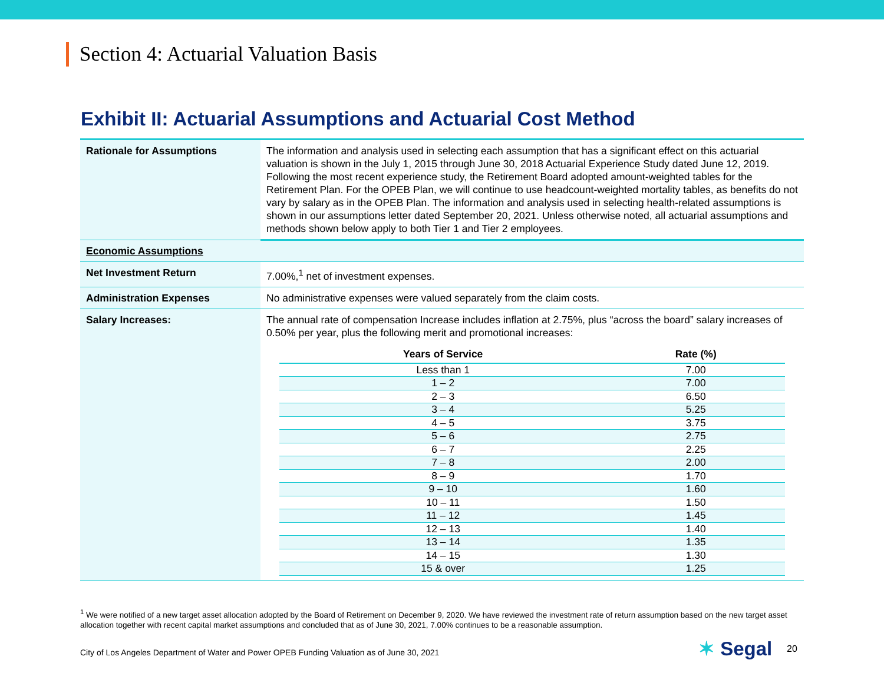Section 4: Actuarial Valuation Basis
Exhibit II: Actuarial Assumptions and Actuarial Cost Method
| Rationale for Assumptions | The information and analysis used in selecting each assumption that has a significant effect on this actuarial valuation is shown in the July 1, 2015 through June 30, 2018 Actuarial Experience Study dated June 12, 2019. Following the most recent experience study, the Retirement Board adopted amount-weighted tables for the Retirement Plan. For the OPEB Plan, we will continue to use headcount-weighted mortality tables, as benefits do not vary by salary as in the OPEB Plan. The information and analysis used in selecting health-related assumptions is shown in our assumptions letter dated September 20, 2021. Unless otherwise noted, all actuarial assumptions and methods shown below apply to both Tier 1 and Tier 2 employees. |
| Economic Assumptions | |
| Net Investment Return | 7.00%,<sup>1</sup> net of investment expenses. |
| Administration Expenses | No administrative expenses were valued separately from the claim costs. |
| Salary Increases: | The annual rate of compensation Increase includes inflation at 2.75%, plus “across the board” salary increases of 0.50% per year, plus the following merit and promotional increases: / Years of Service / Rate (%) / / --- / --- / / Less than 1 / 7.00 / / 1 – 2 / 7.00 / / 2 – 3 / 6.50 / / 3 – 4 / 5.25 / / 4 – 5 / 3.75 / / 5 – 6 / 2.75 / / 6 – 7 / 2.25 / / 7 – 8 / 2.00 / / 8 – 9 / 1.70 / / 9 – 10 / 1.60 / / 10 – 11 / 1.50 / / 11 – 12 / 1.45 / / 12 – 13 / 1.40 / / 13 – 14 / 1.35 / / 14 – 15 / 1.30 / / 15 & over / 1.25 / |
<sup>1</sup> We were notified of a new target asset allocation adopted by the Board of Retirement on December 9, 2020. We have reviewed the investment rate of return assumption based on the new target asset allocation together with recent capital market assumptions and concluded that as of June 30, 2021, 7.00% continues to be a reasonable assumption.
City of Los Angeles Department of Water and Power OPEB Funding Valuation as of June 30, 2021
✶ Segal 20